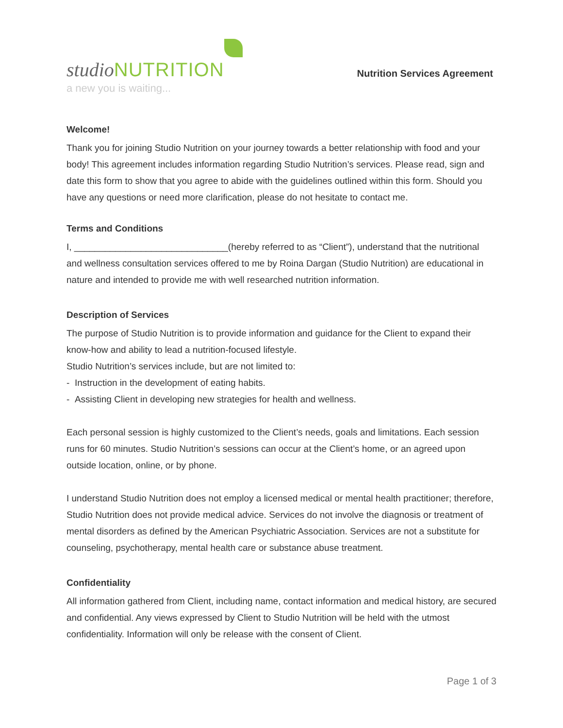studio NUTRITION
a new you is waiting...
Nutrition Services Agreement
Welcome!
Thank you for joining Studio Nutrition on your journey towards a better relationship with food and your body! This agreement includes information regarding Studio Nutrition’s services. Please read, sign and date this form to show that you agree to abide with the guidelines outlined within this form. Should you have any questions or need more clarification, please do not hesitate to contact me.
Terms and Conditions
I, ______________________________(hereby referred to as “Client”), understand that the nutritional and wellness consultation services offered to me by Roina Dargan (Studio Nutrition) are educational in nature and intended to provide me with well researched nutrition information.
Description of Services
The purpose of Studio Nutrition is to provide information and guidance for the Client to expand their know-how and ability to lead a nutrition-focused lifestyle.
Studio Nutrition’s services include, but are not limited to:
- Instruction in the development of eating habits.
- Assisting Client in developing new strategies for health and wellness.
Each personal session is highly customized to the Client’s needs, goals and limitations. Each session runs for 60 minutes. Studio Nutrition’s sessions can occur at the Client’s home, or an agreed upon outside location, online, or by phone.
I understand Studio Nutrition does not employ a licensed medical or mental health practitioner; therefore, Studio Nutrition does not provide medical advice. Services do not involve the diagnosis or treatment of mental disorders as defined by the American Psychiatric Association. Services are not a substitute for counseling, psychotherapy, mental health care or substance abuse treatment.
Confidentiality
All information gathered from Client, including name, contact information and medical history, are secured and confidential. Any views expressed by Client to Studio Nutrition will be held with the utmost confidentiality. Information will only be release with the consent of Client.
Page 1 of 3